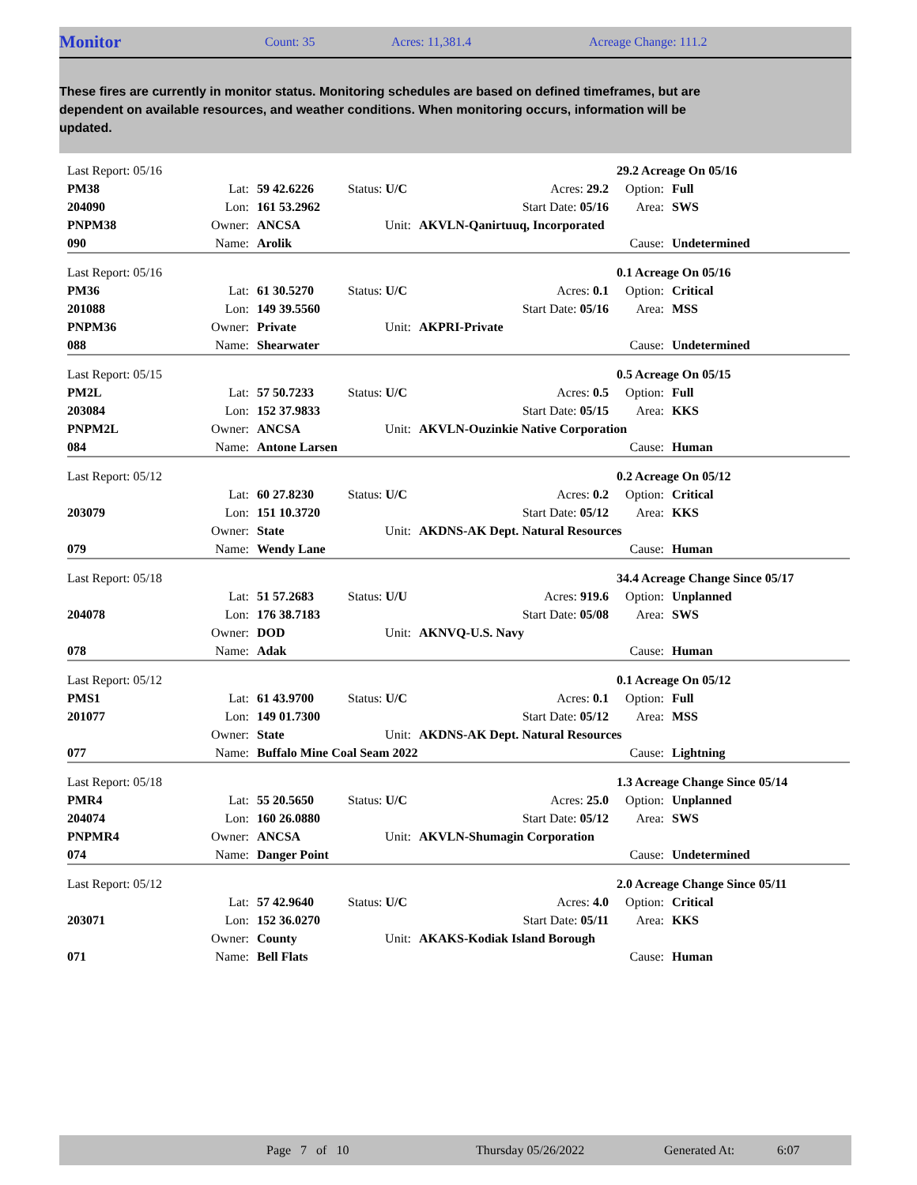Monitor Count: 35 Acres: 11,381.4 Acreage Change: 111.2
These fires are currently in monitor status. Monitoring schedules are based on defined timeframes, but are dependent on available resources, and weather conditions. When monitoring occurs, information will be updated.
| Last Report: 05/16 | | | | | | 29.2 Acreage On 05/16 | | |
| PM38 | Lat: | 59 42.6226 | Status: U/C | | Acres: 29.2 | Option: | Full | |
| 204090 | Lon: | 161 53.2962 | | | Start Date: 05/16 | Area: | SWS | |
| PNPM38 | Owner: | ANCSA | Unit: | AKVLN-Qanirtuuq, Incorporated | | | | |
| 090 | Name: | Arolik | | | | Cause: | Undetermined | |
| Last Report: 05/16 | | | | | | 0.1 Acreage On 05/16 | | |
| PM36 | Lat: | 61 30.5270 | Status: U/C | | Acres: 0.1 | Option: | Critical | |
| 201088 | Lon: | 149 39.5560 | | | Start Date: 05/16 | Area: | MSS | |
| PNPM36 | Owner: | Private | Unit: | AKPRI-Private | | | | |
| 088 | Name: | Shearwater | | | | Cause: | Undetermined | |
| Last Report: 05/15 | | | | | | 0.5 Acreage On 05/15 | | |
| PM2L | Lat: | 57 50.7233 | Status: U/C | | Acres: 0.5 | Option: | Full | |
| 203084 | Lon: | 152 37.9833 | | | Start Date: 05/15 | Area: | KKS | |
| PNPM2L | Owner: | ANCSA | Unit: | AKVLN-Ouzinkie Native Corporation | | | | |
| 084 | Name: | Antone Larsen | | | | Cause: | Human | |
| Last Report: 05/12 | | | | | | 0.2 Acreage On 05/12 | | |
| | Lat: | 60 27.8230 | Status: U/C | | Acres: 0.2 | Option: | Critical | |
| 203079 | Lon: | 151 10.3720 | | | Start Date: 05/12 | Area: | KKS | |
| | Owner: | State | Unit: | AKDNS-AK Dept. Natural Resources | | | | |
| 079 | Name: | Wendy Lane | | | | Cause: | Human | |
| Last Report: 05/18 | | | | | | 34.4 Acreage Change Since 05/17 | | |
| | Lat: | 51 57.2683 | Status: U/U | | Acres: 919.6 | Option: | Unplanned | |
| 204078 | Lon: | 176 38.7183 | | | Start Date: 05/08 | Area: | SWS | |
| | Owner: | DOD | Unit: | AKNVQ-U.S. Navy | | | | |
| 078 | Name: | Adak | | | | Cause: | Human | |
| Last Report: 05/12 | | | | | | 0.1 Acreage On 05/12 | | |
| PMS1 | Lat: | 61 43.9700 | Status: U/C | | Acres: 0.1 | Option: | Full | |
| 201077 | Lon: | 149 01.7300 | | | Start Date: 05/12 | Area: | MSS | |
| | Owner: | State | Unit: | AKDNS-AK Dept. Natural Resources | | | | |
| 077 | Name: | Buffalo Mine Coal Seam 2022 | | | | Cause: | Lightning | |
| Last Report: 05/18 | | | | | | 1.3 Acreage Change Since 05/14 | | |
| PMR4 | Lat: | 55 20.5650 | Status: U/C | | Acres: 25.0 | Option: | Unplanned | |
| 204074 | Lon: | 160 26.0880 | | | Start Date: 05/12 | Area: | SWS | |
| PNPMR4 | Owner: | ANCSA | Unit: | AKVLN-Shumagin Corporation | | | | |
| 074 | Name: | Danger Point | | | | Cause: | Undetermined | |
| Last Report: 05/12 | | | | | | 2.0 Acreage Change Since 05/11 | | |
| | Lat: | 57 42.9640 | Status: U/C | | Acres: 4.0 | Option: | Critical | |
| 203071 | Lon: | 152 36.0270 | | | Start Date: 05/11 | Area: | KKS | |
| | Owner: | County | Unit: | AKAKS-Kodiak Island Borough | | | | |
| 071 | Name: | Bell Flats | | | | Cause: | Human | |
Page 7 of 10 Thursday 05/26/2022 Generated At: 6:07